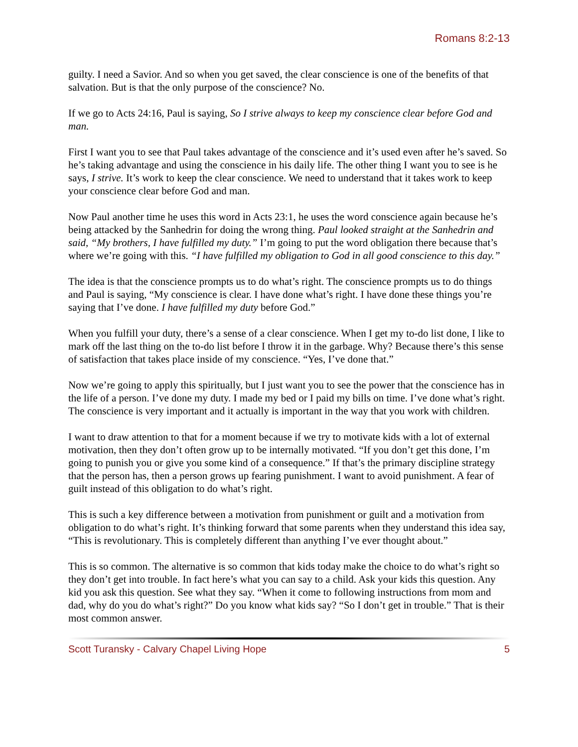Romans 8:2-13
guilty. I need a Savior. And so when you get saved, the clear conscience is one of the benefits of that salvation. But is that the only purpose of the conscience? No.
If we go to Acts 24:16, Paul is saying, So I strive always to keep my conscience clear before God and man.
First I want you to see that Paul takes advantage of the conscience and it’s used even after he’s saved. So he’s taking advantage and using the conscience in his daily life. The other thing I want you to see is he says, I strive. It’s work to keep the clear conscience. We need to understand that it takes work to keep your conscience clear before God and man.
Now Paul another time he uses this word in Acts 23:1, he uses the word conscience again because he’s being attacked by the Sanhedrin for doing the wrong thing. Paul looked straight at the Sanhedrin and said, “My brothers, I have fulfilled my duty.” I’m going to put the word obligation there because that’s where we’re going with this. “I have fulfilled my obligation to God in all good conscience to this day.”
The idea is that the conscience prompts us to do what’s right. The conscience prompts us to do things and Paul is saying, “My conscience is clear. I have done what’s right. I have done these things you’re saying that I’ve done. I have fulfilled my duty before God.”
When you fulfill your duty, there’s a sense of a clear conscience. When I get my to-do list done, I like to mark off the last thing on the to-do list before I throw it in the garbage. Why? Because there’s this sense of satisfaction that takes place inside of my conscience. “Yes, I’ve done that.”
Now we’re going to apply this spiritually, but I just want you to see the power that the conscience has in the life of a person. I’ve done my duty. I made my bed or I paid my bills on time. I’ve done what’s right. The conscience is very important and it actually is important in the way that you work with children.
I want to draw attention to that for a moment because if we try to motivate kids with a lot of external motivation, then they don’t often grow up to be internally motivated. “If you don’t get this done, I’m going to punish you or give you some kind of a consequence.” If that’s the primary discipline strategy that the person has, then a person grows up fearing punishment. I want to avoid punishment. A fear of guilt instead of this obligation to do what’s right.
This is such a key difference between a motivation from punishment or guilt and a motivation from obligation to do what’s right. It’s thinking forward that some parents when they understand this idea say, “This is revolutionary. This is completely different than anything I’ve ever thought about.”
This is so common. The alternative is so common that kids today make the choice to do what’s right so they don’t get into trouble. In fact here’s what you can say to a child. Ask your kids this question. Any kid you ask this question. See what they say. “When it come to following instructions from mom and dad, why do you do what’s right?” Do you know what kids say? “So I don’t get in trouble.” That is their most common answer.
Scott Turansky - Calvary Chapel Living Hope 5